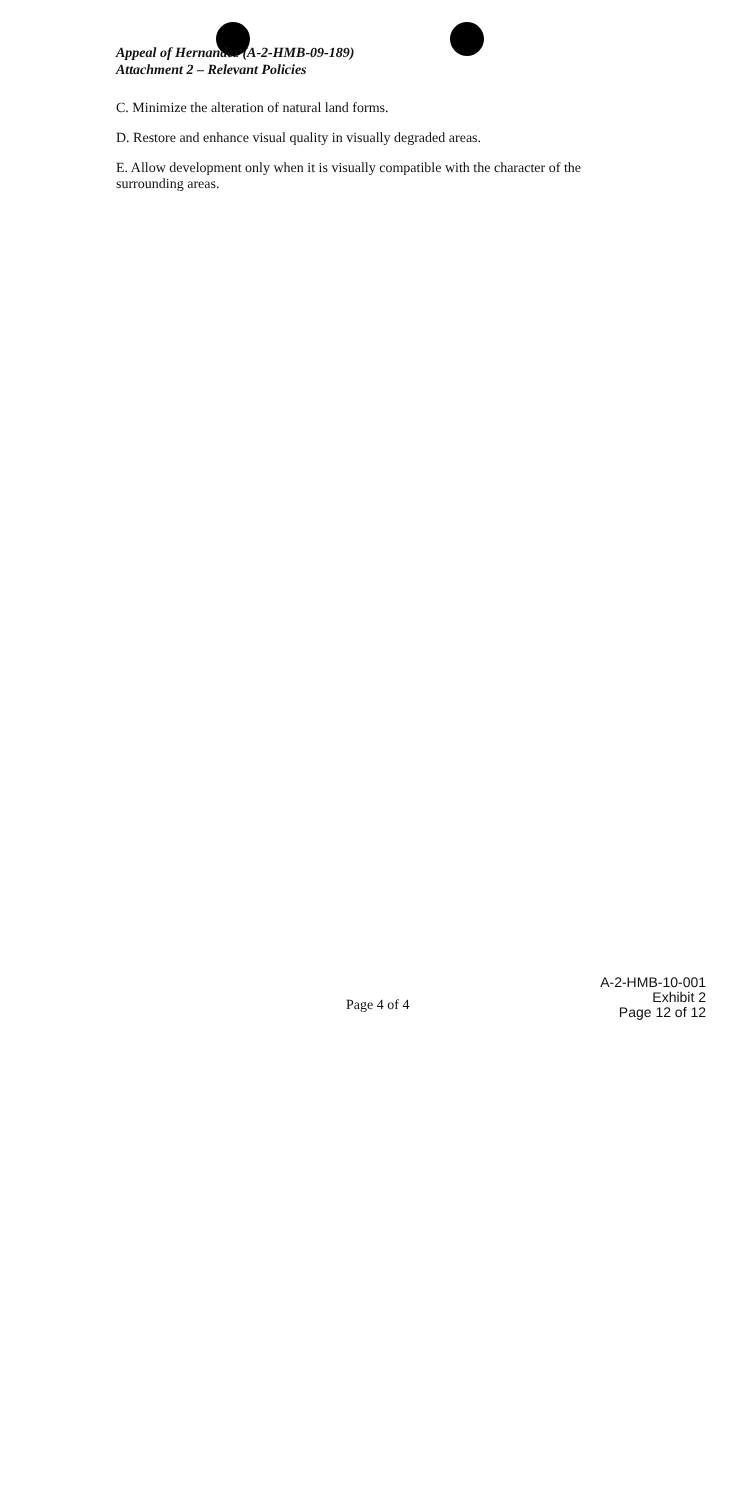Appeal of Hernandez (A-2-HMB-09-189)
Attachment 2 – Relevant Policies
C. Minimize the alteration of natural land forms.
D. Restore and enhance visual quality in visually degraded areas.
E. Allow development only when it is visually compatible with the character of the surrounding areas.
Page 4 of 4
A-2-HMB-10-001
Exhibit 2
Page 12 of 12